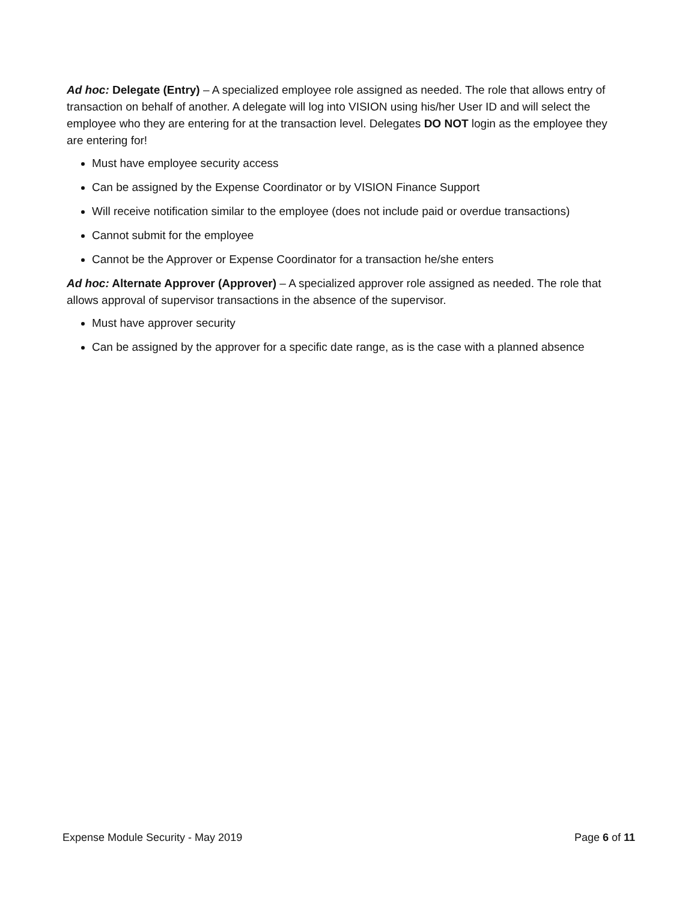Ad hoc: Delegate (Entry) – A specialized employee role assigned as needed. The role that allows entry of transaction on behalf of another. A delegate will log into VISION using his/her User ID and will select the employee who they are entering for at the transaction level. Delegates DO NOT login as the employee they are entering for!
Must have employee security access
Can be assigned by the Expense Coordinator or by VISION Finance Support
Will receive notification similar to the employee (does not include paid or overdue transactions)
Cannot submit for the employee
Cannot be the Approver or Expense Coordinator for a transaction he/she enters
Ad hoc: Alternate Approver (Approver) – A specialized approver role assigned as needed. The role that allows approval of supervisor transactions in the absence of the supervisor.
Must have approver security
Can be assigned by the approver for a specific date range, as is the case with a planned absence
Expense Module Security - May 2019 Page 6 of 11